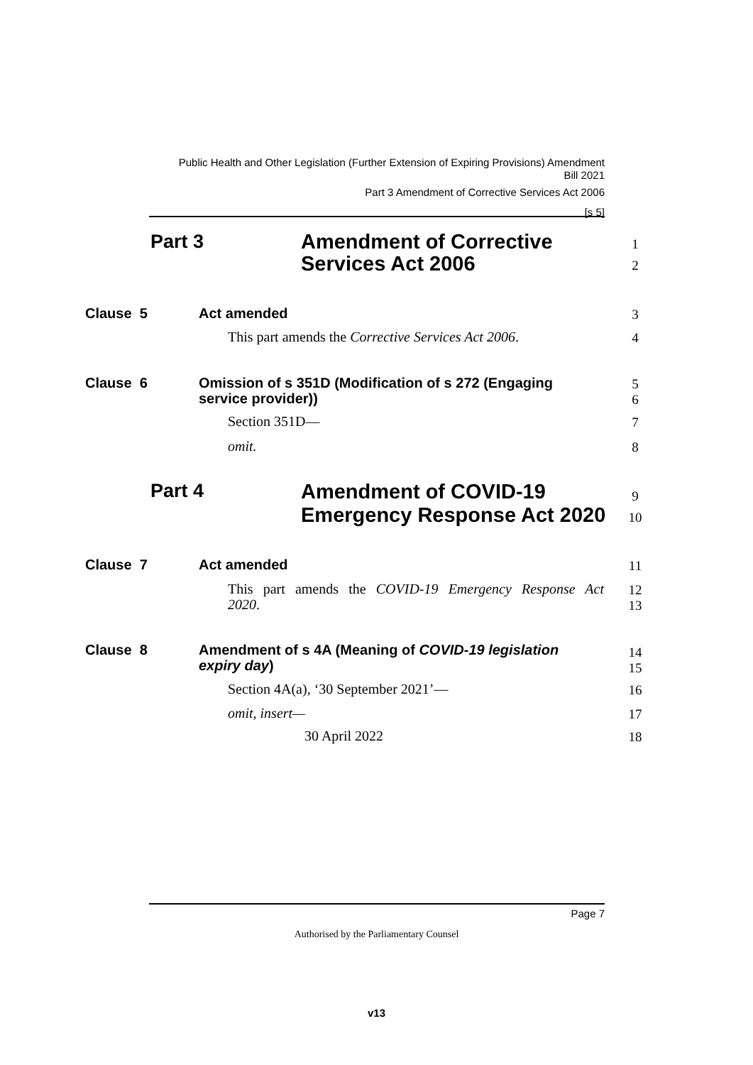Public Health and Other Legislation (Further Extension of Expiring Provisions) Amendment
Bill 2021
Part 3 Amendment of Corrective Services Act 2006
[s 5]
Part 3 Amendment of Corrective
Services Act 2006
1
2
Clause 5 Act amended 3
This part amends the Corrective Services Act 2006. 4
Clause 6 Omission of s 351D (Modification of s 272 (Engaging
service provider))
5
6
Section 351D— 7
omit. 8
Part 4 Amendment of COVID-19
Emergency Response Act 2020
9
10
Clause 7 Act amended 11
This part amends the COVID-19 Emergency Response Act
2020.
12
13
Clause 8 Amendment of s 4A (Meaning of COVID-19 legislation
expiry day)
14
15
Section 4A(a), ‘30 September 2021’— 16
omit, insert— 17
30 April 2022 18
Page 7
Authorised by the Parliamentary Counsel
v13